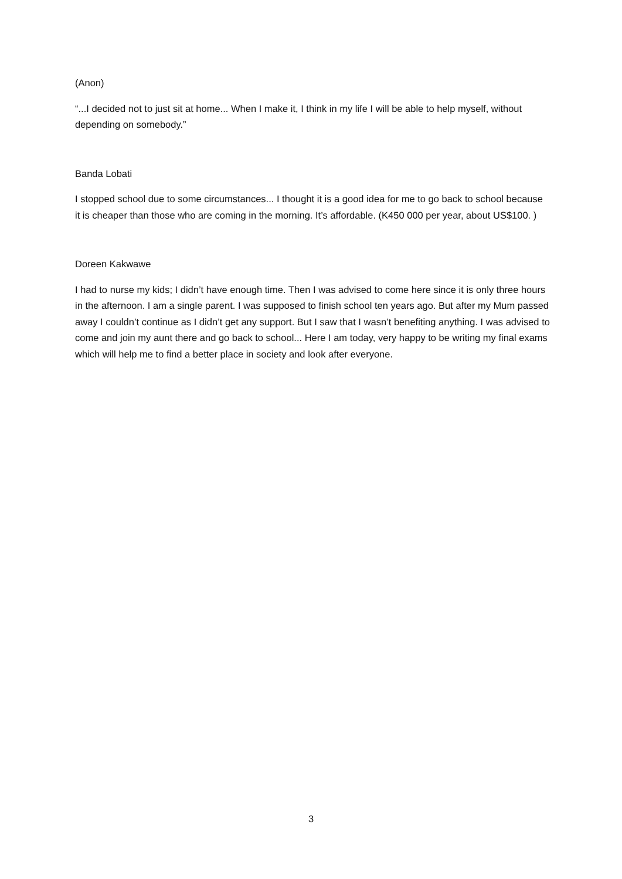(Anon)
“...I decided not to just sit at home... When I make it, I think in my life I will be able to help myself, without depending on somebody.”
Banda Lobati
I stopped school due to some circumstances... I thought it is a good idea for me to go back to school because it is cheaper than those who are coming in the morning. It’s affordable. (K450 000 per year, about US$100. )
Doreen Kakwawe
I had to nurse my kids; I didn’t have enough time. Then I was advised to come here since it is only three hours in the afternoon. I am a single parent. I was supposed to finish school ten years ago. But after my Mum passed away I couldn’t continue as I didn’t get any support. But I saw that I wasn’t benefiting anything. I was advised to come and join my aunt there and go back to school... Here I am today, very happy to be writing my final exams which will help me to find a better place in society and look after everyone.
3